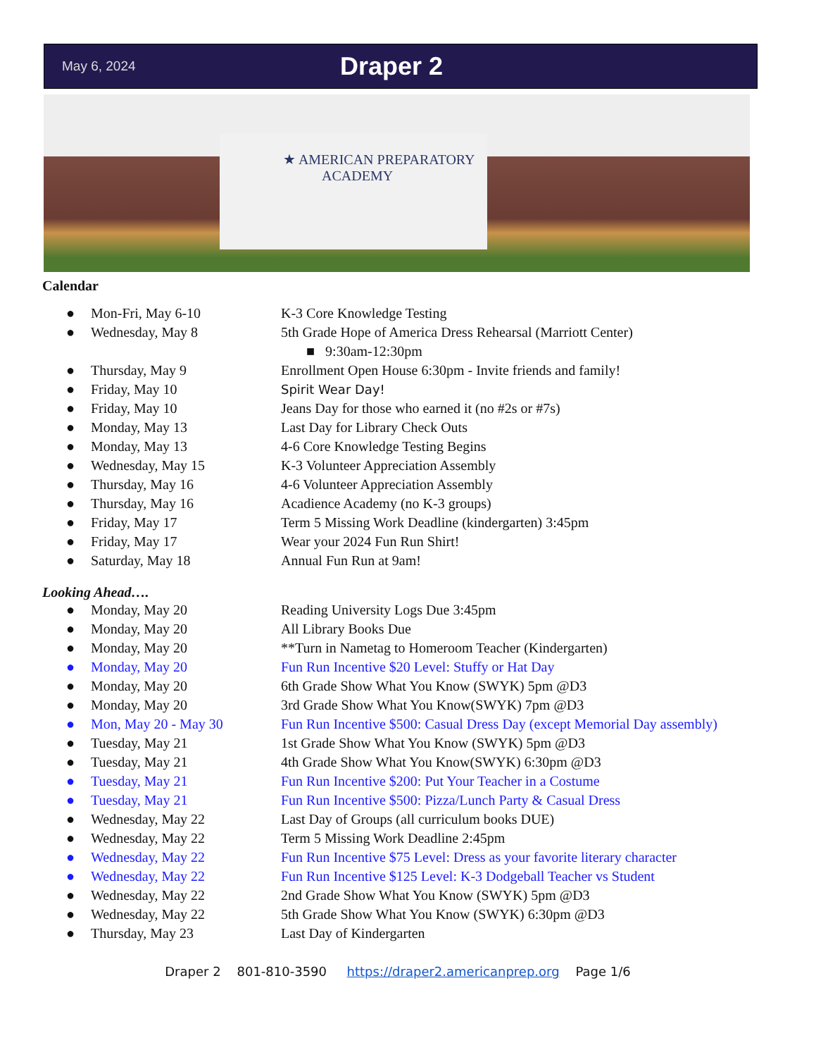May 6, 2024 Draper 2
★ AMERICAN PREPARATORY
ACADEMY
Calendar
● Mon-Fri, May 6-10 K-3 Core Knowledge Testing
● Wednesday, May 8 5th Grade Hope of America Dress Rehearsal (Marriott Center)
■ 9:30am-12:30pm
● Thursday, May 9 Enrollment Open House 6:30pm - Invite friends and family!
● Friday, May 10 Spirit Wear Day!
● Friday, May 10 Jeans Day for those who earned it (no #2s or #7s)
● Monday, May 13 Last Day for Library Check Outs
● Monday, May 13 4-6 Core Knowledge Testing Begins
● Wednesday, May 15 K-3 Volunteer Appreciation Assembly
● Thursday, May 16 4-6 Volunteer Appreciation Assembly
● Thursday, May 16 Acadience Academy (no K-3 groups)
● Friday, May 17 Term 5 Missing Work Deadline (kindergarten) 3:45pm
● Friday, May 17 Wear your 2024 Fun Run Shirt!
● Saturday, May 18 Annual Fun Run at 9am!
Looking Ahead….
● Monday, May 20 Reading University Logs Due 3:45pm
● Monday, May 20 All Library Books Due
● Monday, May 20 **Turn in Nametag to Homeroom Teacher (Kindergarten)
● Monday, May 20 Fun Run Incentive $20 Level: Stuffy or Hat Day
● Monday, May 20 6th Grade Show What You Know (SWYK) 5pm @D3
● Monday, May 20 3rd Grade Show What You Know(SWYK) 7pm @D3
● Mon, May 20 - May 30 Fun Run Incentive $500: Casual Dress Day (except Memorial Day assembly)
● Tuesday, May 21 1st Grade Show What You Know (SWYK) 5pm @D3
● Tuesday, May 21 4th Grade Show What You Know(SWYK) 6:30pm @D3
● Tuesday, May 21 Fun Run Incentive $200: Put Your Teacher in a Costume
● Tuesday, May 21 Fun Run Incentive $500: Pizza/Lunch Party & Casual Dress
● Wednesday, May 22 Last Day of Groups (all curriculum books DUE)
● Wednesday, May 22 Term 5 Missing Work Deadline 2:45pm
● Wednesday, May 22 Fun Run Incentive $75 Level: Dress as your favorite literary character
● Wednesday, May 22 Fun Run Incentive $125 Level: K-3 Dodgeball Teacher vs Student
● Wednesday, May 22 2nd Grade Show What You Know (SWYK) 5pm @D3
● Wednesday, May 22 5th Grade Show What You Know (SWYK) 6:30pm @D3
● Thursday, May 23 Last Day of Kindergarten
Draper 2 801-810-3590 https://draper2.americanprep.org Page 1/6